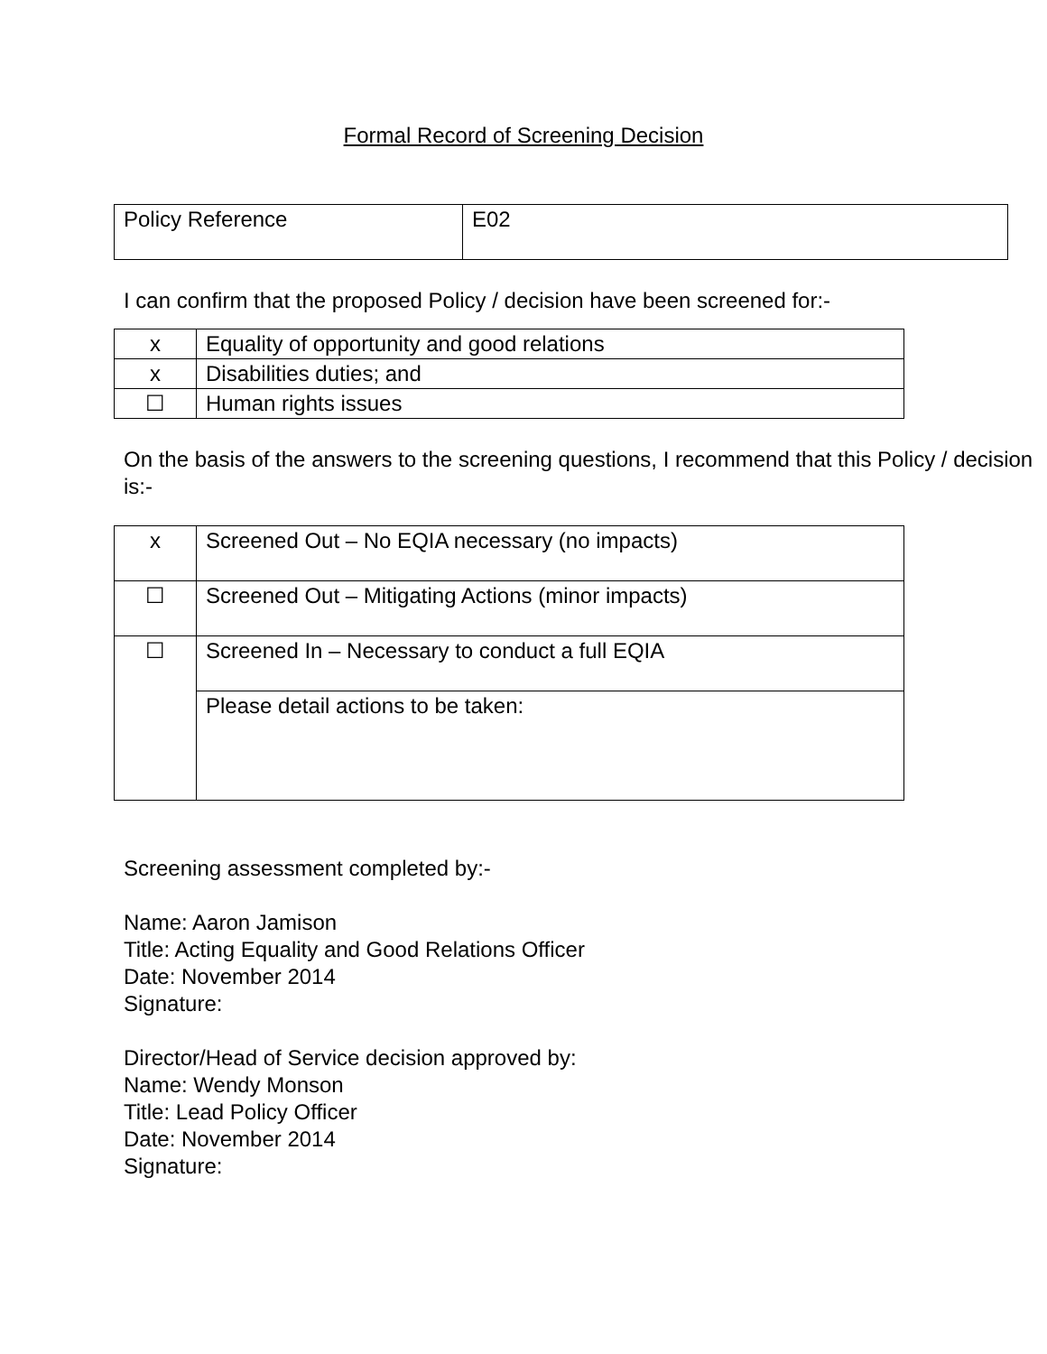Formal Record of Screening Decision
| Policy Reference | E02 |
I can confirm that the proposed Policy / decision have been screened for:-
| x | Equality of opportunity and good relations |
| x | Disabilities duties; and |
| ☐ | Human rights issues |
On the basis of the answers to the screening questions, I recommend that this Policy / decision is:-
| x | Screened Out – No EQIA necessary (no impacts) |
| ☐ | Screened Out – Mitigating Actions (minor impacts) |
| ☐ | Screened In – Necessary to conduct a full EQIA |
| | Please detail actions to be taken: |
Screening assessment completed by:-
Name: Aaron Jamison
Title: Acting Equality and Good Relations Officer
Date: November 2014
Signature:
Director/Head of Service decision approved by:
Name: Wendy Monson
Title: Lead Policy Officer
Date: November 2014
Signature: